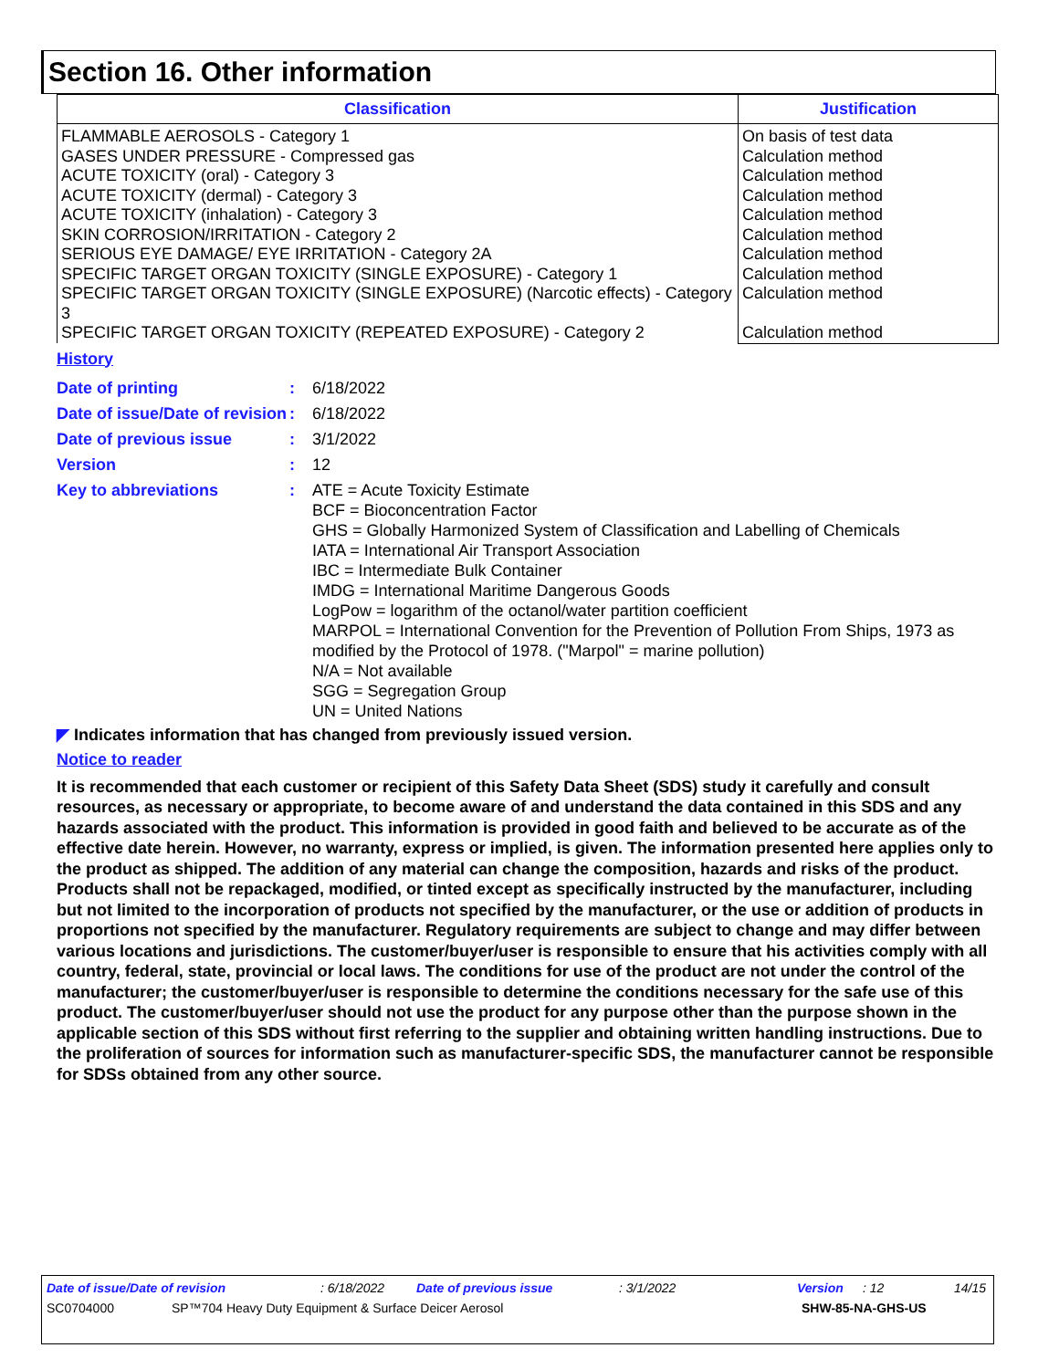Section 16. Other information
| Classification | Justification |
| --- | --- |
| FLAMMABLE AEROSOLS - Category 1 GASES UNDER PRESSURE - Compressed gas ACUTE TOXICITY (oral) - Category 3 ACUTE TOXICITY (dermal) - Category 3 ACUTE TOXICITY (inhalation) - Category 3 SKIN CORROSION/IRRITATION - Category 2 SERIOUS EYE DAMAGE/ EYE IRRITATION - Category 2A SPECIFIC TARGET ORGAN TOXICITY (SINGLE EXPOSURE) - Category 1 SPECIFIC TARGET ORGAN TOXICITY (SINGLE EXPOSURE) (Narcotic effects) - Category 3 SPECIFIC TARGET ORGAN TOXICITY (REPEATED EXPOSURE) - Category 2 | On basis of test data Calculation method Calculation method Calculation method Calculation method Calculation method Calculation method Calculation method Calculation method Calculation method |
History
| Date of printing | : | 6/18/2022 |
| Date of issue/Date of revision | : | 6/18/2022 |
| Date of previous issue | : | 3/1/2022 |
| Version | : | 12 |
| Key to abbreviations | : | ATE = Acute Toxicity Estimate BCF = Bioconcentration Factor GHS = Globally Harmonized System of Classification and Labelling of Chemicals IATA = International Air Transport Association IBC = Intermediate Bulk Container IMDG = International Maritime Dangerous Goods LogPow = logarithm of the octanol/water partition coefficient MARPOL = International Convention for the Prevention of Pollution From Ships, 1973 as modified by the Protocol of 1978. ("Marpol" = marine pollution) N/A = Not available SGG = Segregation Group UN = United Nations |
◤ Indicates information that has changed from previously issued version.
Notice to reader
It is recommended that each customer or recipient of this Safety Data Sheet (SDS) study it carefully and consult resources, as necessary or appropriate, to become aware of and understand the data contained in this SDS and any hazards associated with the product. This information is provided in good faith and believed to be accurate as of the effective date herein. However, no warranty, express or implied, is given. The information presented here applies only to the product as shipped. The addition of any material can change the composition, hazards and risks of the product. Products shall not be repackaged, modified, or tinted except as specifically instructed by the manufacturer, including but not limited to the incorporation of products not specified by the manufacturer, or the use or addition of products in proportions not specified by the manufacturer. Regulatory requirements are subject to change and may differ between various locations and jurisdictions. The customer/buyer/user is responsible to ensure that his activities comply with all country, federal, state, provincial or local laws. The conditions for use of the product are not under the control of the manufacturer; the customer/buyer/user is responsible to determine the conditions necessary for the safe use of this product. The customer/buyer/user should not use the product for any purpose other than the purpose shown in the applicable section of this SDS without first referring to the supplier and obtaining written handling instructions. Due to the proliferation of sources for information such as manufacturer-specific SDS, the manufacturer cannot be responsible for SDSs obtained from any other source.
Date of issue/Date of revision: 6/18/2022 Date of previous issue: 3/1/2022 Version: 12 14/15
SC0704000 SP™704 Heavy Duty Equipment & Surface Deicer Aerosol SHW-85-NA-GHS-US